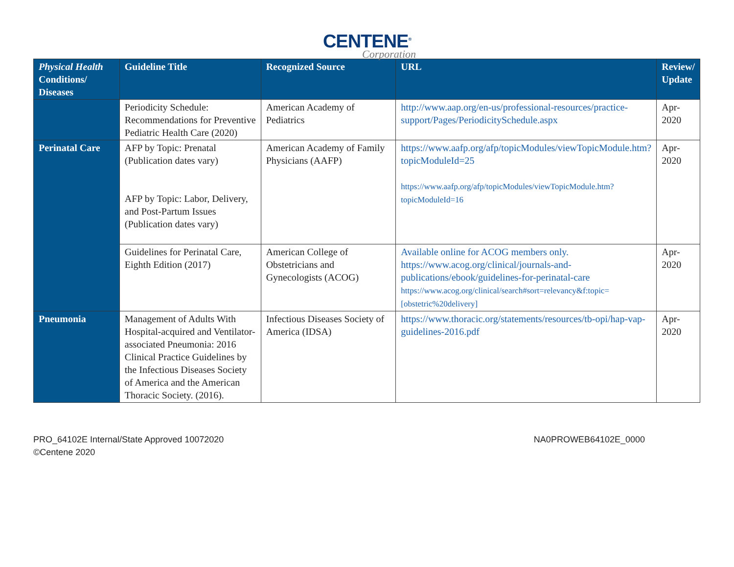CENTENE<sup>®</sup>
Corporation
| Physical Health Conditions/ Diseases | Guideline Title | Recognized Source | URL | Review/ Update |
| --- | --- | --- | --- | --- |
| | Periodicity Schedule: Recommendations for Preventive Pediatric Health Care (2020) | American Academy of Pediatrics | http://www.aap.org/en-us/professional-resources/practice-support/Pages/PeriodicitySchedule.aspx | Apr-2020 |
| Perinatal Care | AFP by Topic: Prenatal (Publication dates vary) AFP by Topic: Labor, Delivery, and Post-Partum Issues (Publication dates vary) | American Academy of Family Physicians (AAFP) | https://www.aafp.org/afp/topicModules/viewTopicModule.htm?topicModuleId=25 https://www.aafp.org/afp/topicModules/viewTopicModule.htm?topicModuleId=16 | Apr-2020 |
| | Guidelines for Perinatal Care, Eighth Edition (2017) | American College of Obstetricians and Gynecologists (ACOG) | Available online for ACOG members only. https://www.acog.org/clinical/journals-and-publications/ebook/guidelines-for-perinatal-care https://www.acog.org/clinical/search#sort=relevancy&f:topic=[obstetric%20delivery] | Apr-2020 |
| Pneumonia | Management of Adults With Hospital-acquired and Ventilator-associated Pneumonia: 2016 Clinical Practice Guidelines by the Infectious Diseases Society of America and the American Thoracic Society. (2016). | Infectious Diseases Society of America (IDSA) | https://www.thoracic.org/statements/resources/tb-opi/hap-vap-guidelines-2016.pdf | Apr-2020 |
PRO_64102E Internal/State Approved 10072020
©Centene 2020
NA0PROWEB64102E_0000